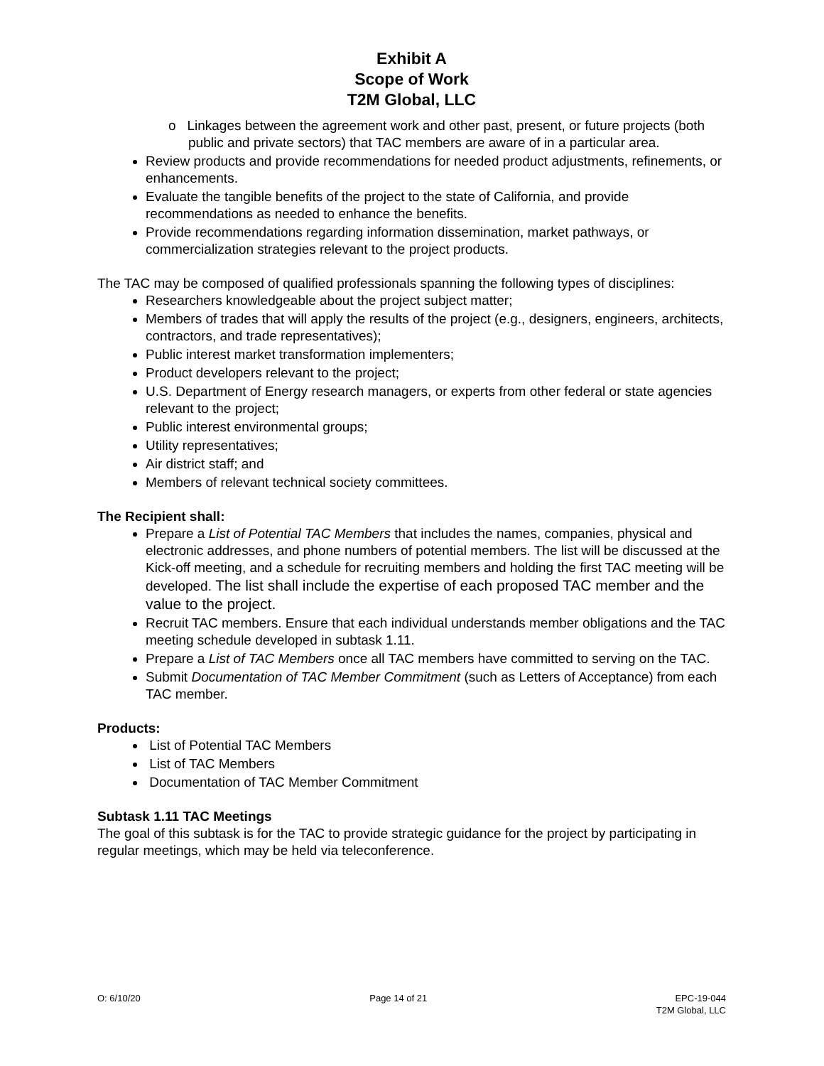Exhibit A
Scope of Work
T2M Global, LLC
o Linkages between the agreement work and other past, present, or future projects (both public and private sectors) that TAC members are aware of in a particular area.
Review products and provide recommendations for needed product adjustments, refinements, or enhancements.
Evaluate the tangible benefits of the project to the state of California, and provide recommendations as needed to enhance the benefits.
Provide recommendations regarding information dissemination, market pathways, or commercialization strategies relevant to the project products.
The TAC may be composed of qualified professionals spanning the following types of disciplines:
Researchers knowledgeable about the project subject matter;
Members of trades that will apply the results of the project (e.g., designers, engineers, architects, contractors, and trade representatives);
Public interest market transformation implementers;
Product developers relevant to the project;
U.S. Department of Energy research managers, or experts from other federal or state agencies relevant to the project;
Public interest environmental groups;
Utility representatives;
Air district staff; and
Members of relevant technical society committees.
The Recipient shall:
Prepare a List of Potential TAC Members that includes the names, companies, physical and electronic addresses, and phone numbers of potential members. The list will be discussed at the Kick-off meeting, and a schedule for recruiting members and holding the first TAC meeting will be developed. The list shall include the expertise of each proposed TAC member and the value to the project.
Recruit TAC members. Ensure that each individual understands member obligations and the TAC meeting schedule developed in subtask 1.11.
Prepare a List of TAC Members once all TAC members have committed to serving on the TAC.
Submit Documentation of TAC Member Commitment (such as Letters of Acceptance) from each TAC member.
Products:
List of Potential TAC Members
List of TAC Members
Documentation of TAC Member Commitment
Subtask 1.11 TAC Meetings
The goal of this subtask is for the TAC to provide strategic guidance for the project by participating in regular meetings, which may be held via teleconference.
O: 6/10/20 Page 14 of 21 EPC-19-044
T2M Global, LLC